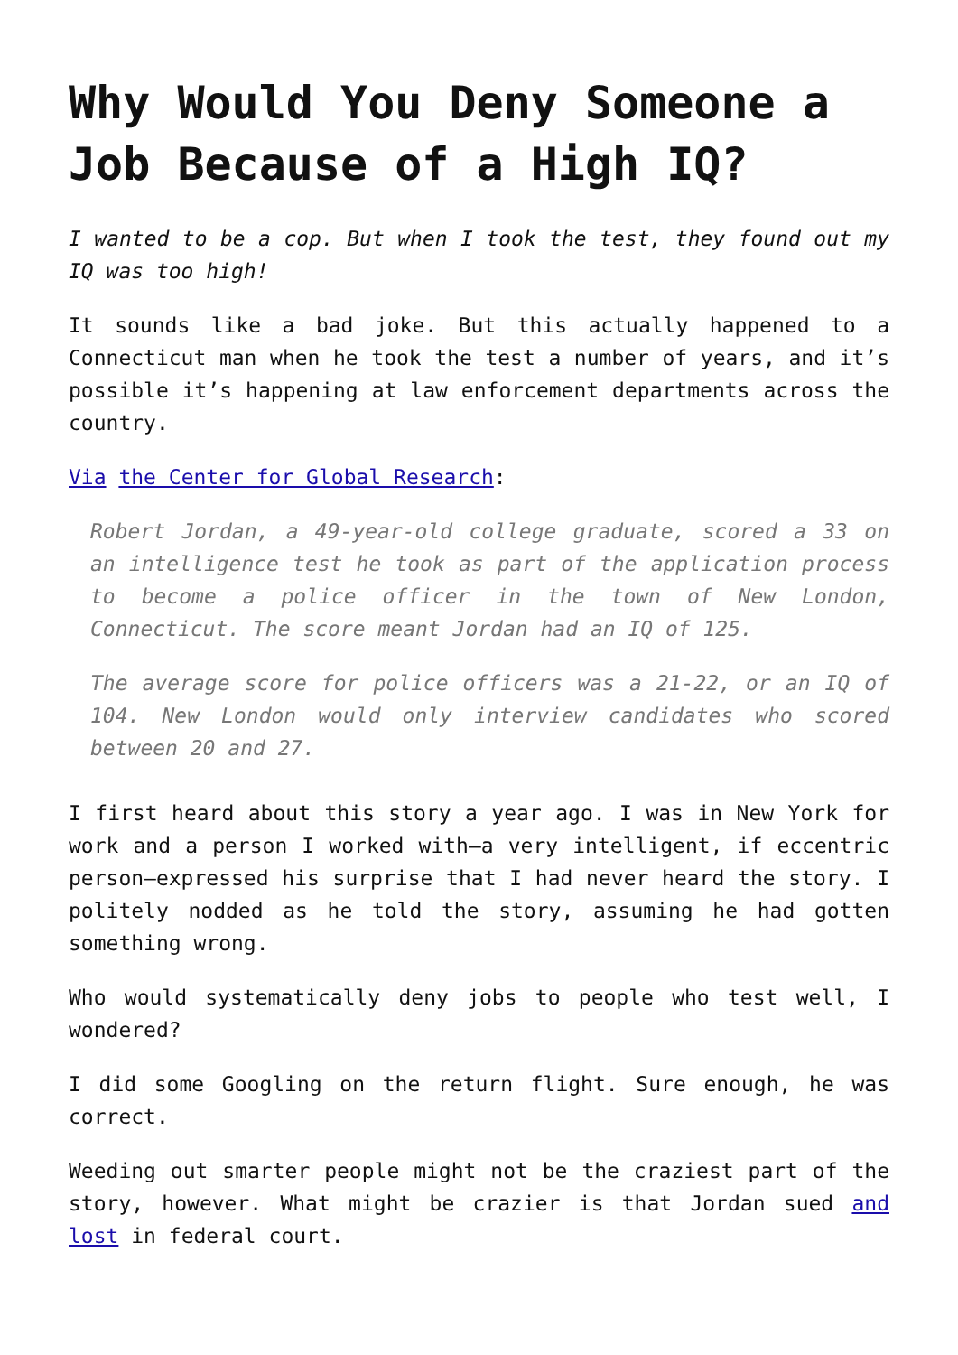Why Would You Deny Someone a Job Because of a High IQ?
I wanted to be a cop. But when I took the test, they found out my IQ was too high!
It sounds like a bad joke. But this actually happened to a Connecticut man when he took the test a number of years, and it’s possible it’s happening at law enforcement departments across the country.
Via the Center for Global Research:
Robert Jordan, a 49-year-old college graduate, scored a 33 on an intelligence test he took as part of the application process to become a police officer in the town of New London, Connecticut. The score meant Jordan had an IQ of 125.
The average score for police officers was a 21-22, or an IQ of 104. New London would only interview candidates who scored between 20 and 27.
I first heard about this story a year ago. I was in New York for work and a person I worked with—a very intelligent, if eccentric person—expressed his surprise that I had never heard the story. I politely nodded as he told the story, assuming he had gotten something wrong.
Who would systematically deny jobs to people who test well, I wondered?
I did some Googling on the return flight. Sure enough, he was correct.
Weeding out smarter people might not be the craziest part of the story, however. What might be crazier is that Jordan sued and lost in federal court.